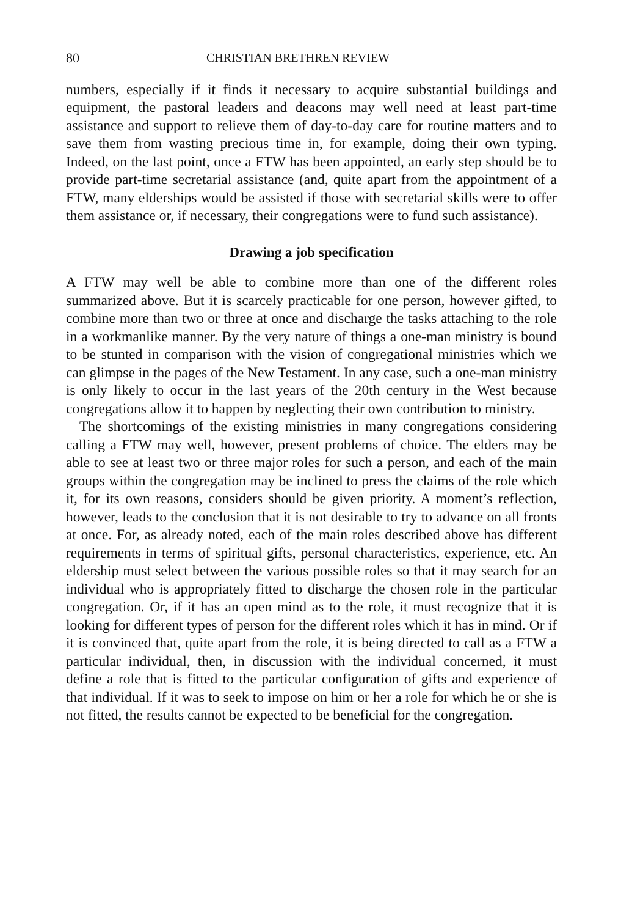80 CHRISTIAN BRETHREN REVIEW
numbers, especially if it finds it necessary to acquire substantial buildings and equipment, the pastoral leaders and deacons may well need at least part-time assistance and support to relieve them of day-to-day care for routine matters and to save them from wasting precious time in, for example, doing their own typing. Indeed, on the last point, once a FTW has been appointed, an early step should be to provide part-time secretarial assistance (and, quite apart from the appointment of a FTW, many elderships would be assisted if those with secretarial skills were to offer them assistance or, if necessary, their congregations were to fund such assistance).
Drawing a job specification
A FTW may well be able to combine more than one of the different roles summarized above. But it is scarcely practicable for one person, however gifted, to combine more than two or three at once and discharge the tasks attaching to the role in a workmanlike manner. By the very nature of things a one-man ministry is bound to be stunted in comparison with the vision of congregational ministries which we can glimpse in the pages of the New Testament. In any case, such a one-man ministry is only likely to occur in the last years of the 20th century in the West because congregations allow it to happen by neglecting their own contribution to ministry.
The shortcomings of the existing ministries in many congregations considering calling a FTW may well, however, present problems of choice. The elders may be able to see at least two or three major roles for such a person, and each of the main groups within the congregation may be inclined to press the claims of the role which it, for its own reasons, considers should be given priority. A moment’s reflection, however, leads to the conclusion that it is not desirable to try to advance on all fronts at once. For, as already noted, each of the main roles described above has different requirements in terms of spiritual gifts, personal characteristics, experience, etc. An eldership must select between the various possible roles so that it may search for an individual who is appropriately fitted to discharge the chosen role in the particular congregation. Or, if it has an open mind as to the role, it must recognize that it is looking for different types of person for the different roles which it has in mind. Or if it is convinced that, quite apart from the role, it is being directed to call as a FTW a particular individual, then, in discussion with the individual concerned, it must define a role that is fitted to the particular configuration of gifts and experience of that individual. If it was to seek to impose on him or her a role for which he or she is not fitted, the results cannot be expected to be beneficial for the congregation.